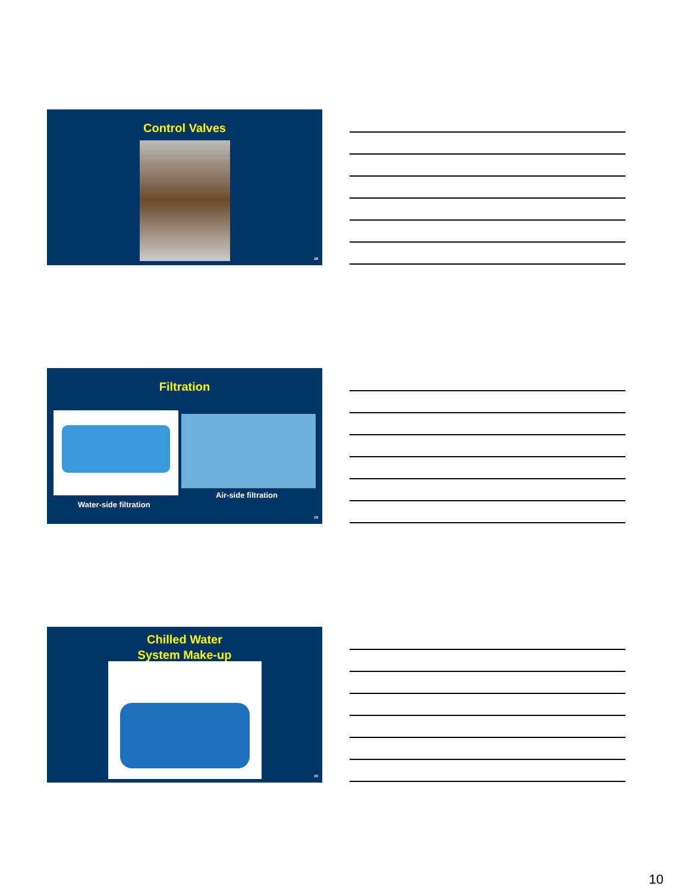Control Valves
28
Filtration
Air-side filtration
Water-side filtration
29
Chilled Water
System Make-up
30
10